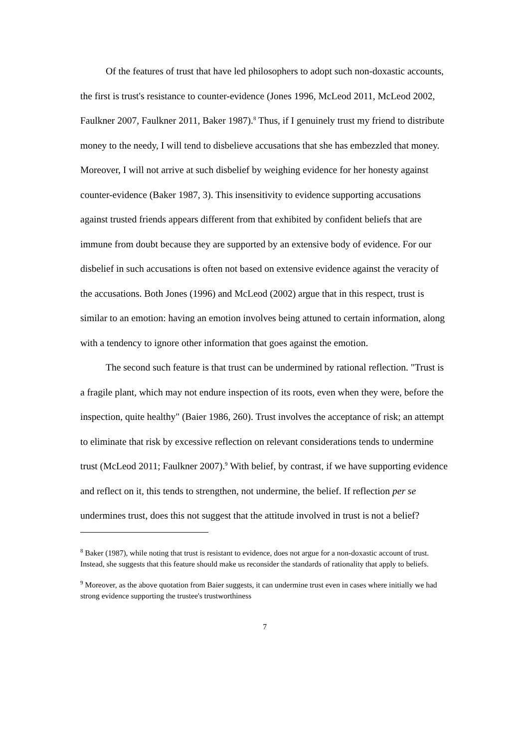Of the features of trust that have led philosophers to adopt such non-doxastic accounts, the first is trust's resistance to counter-evidence (Jones 1996, McLeod 2011, McLeod 2002, Faulkner 2007, Faulkner 2011, Baker 1987).<sup>8</sup> Thus, if I genuinely trust my friend to distribute money to the needy, I will tend to disbelieve accusations that she has embezzled that money. Moreover, I will not arrive at such disbelief by weighing evidence for her honesty against counter-evidence (Baker 1987, 3). This insensitivity to evidence supporting accusations against trusted friends appears different from that exhibited by confident beliefs that are immune from doubt because they are supported by an extensive body of evidence. For our disbelief in such accusations is often not based on extensive evidence against the veracity of the accusations. Both Jones (1996) and McLeod (2002) argue that in this respect, trust is similar to an emotion: having an emotion involves being attuned to certain information, along with a tendency to ignore other information that goes against the emotion.
The second such feature is that trust can be undermined by rational reflection. "Trust is a fragile plant, which may not endure inspection of its roots, even when they were, before the inspection, quite healthy" (Baier 1986, 260). Trust involves the acceptance of risk; an attempt to eliminate that risk by excessive reflection on relevant considerations tends to undermine trust (McLeod 2011; Faulkner 2007).<sup>9</sup> With belief, by contrast, if we have supporting evidence and reflect on it, this tends to strengthen, not undermine, the belief. If reflection per se undermines trust, does this not suggest that the attitude involved in trust is not a belief?
<sup>8</sup> Baker (1987), while noting that trust is resistant to evidence, does not argue for a non-doxastic account of trust. Instead, she suggests that this feature should make us reconsider the standards of rationality that apply to beliefs.
<sup>9</sup> Moreover, as the above quotation from Baier suggests, it can undermine trust even in cases where initially we had strong evidence supporting the trustee's trustworthiness
7